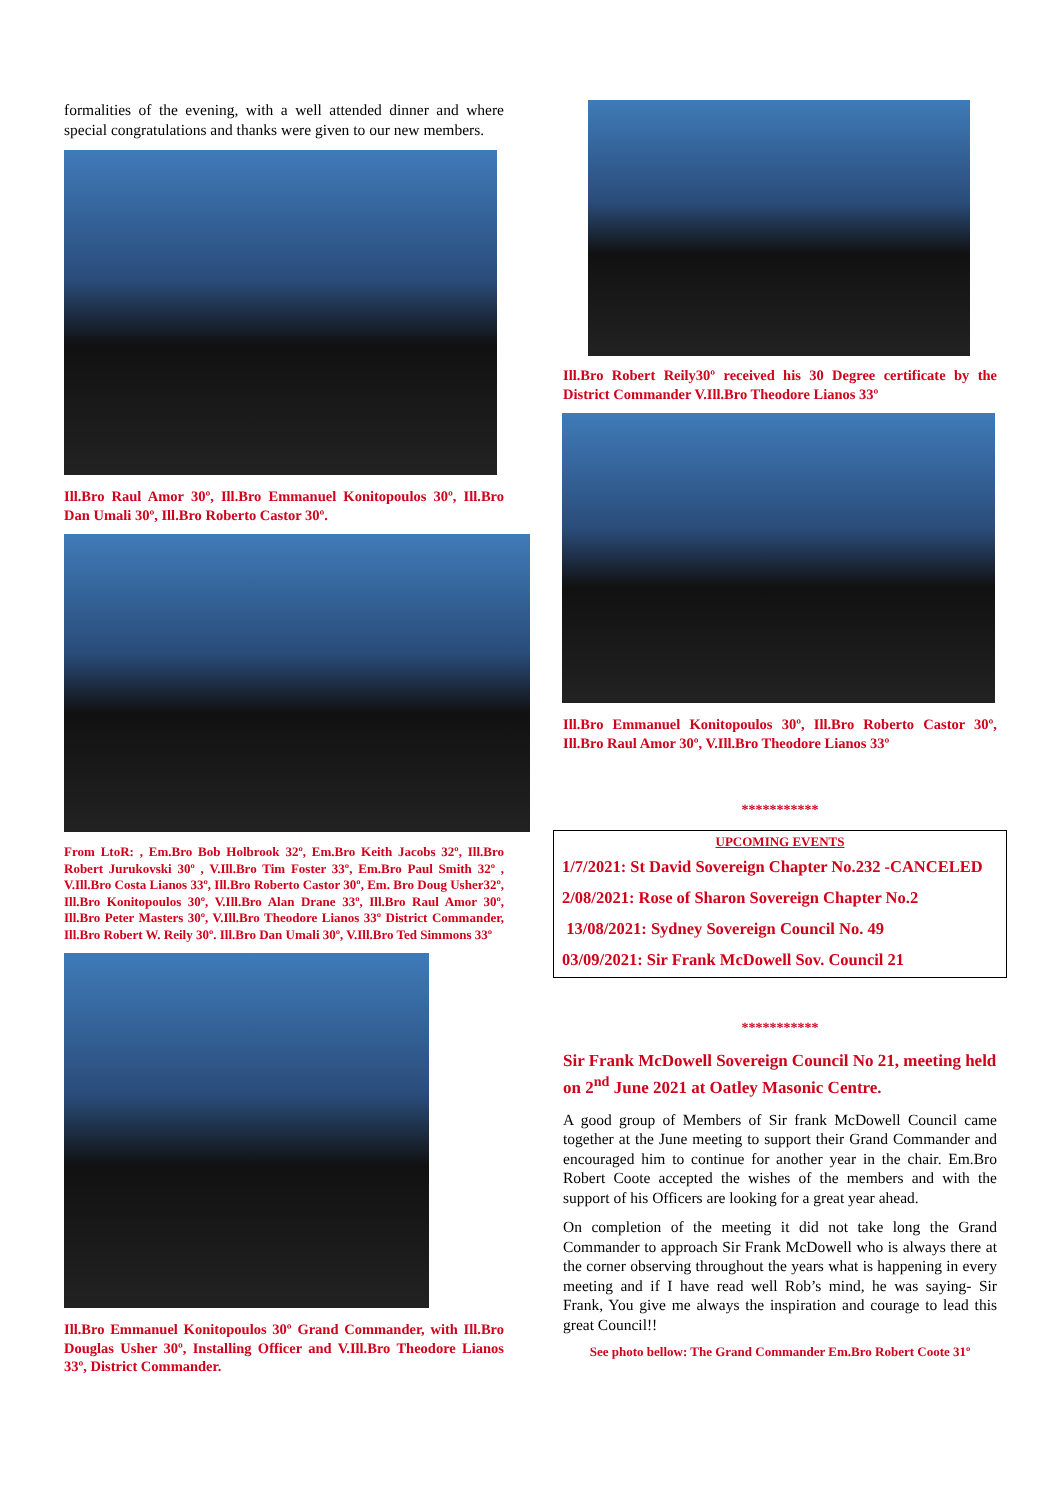formalities of the evening, with a well attended dinner and where special congratulations and thanks were given to our new members.
Ill.Bro Raul Amor 30º, Ill.Bro Emmanuel Konitopoulos 30º, Ill.Bro Dan Umali 30º, Ill.Bro Roberto Castor 30º.
From LtoR: , Em.Bro Bob Holbrook 32º, Em.Bro Keith Jacobs 32º, Ill.Bro Robert Jurukovski 30º , V.Ill.Bro Tim Foster 33º, Em.Bro Paul Smith 32º , V.Ill.Bro Costa Lianos 33º, Ill.Bro Roberto Castor 30º, Em. Bro Doug Usher32º, Ill.Bro Konitopoulos 30º, V.Ill.Bro Alan Drane 33º, Ill.Bro Raul Amor 30º, Ill.Bro Peter Masters 30º, V.Ill.Bro Theodore Lianos 33º District Commander, Ill.Bro Robert W. Reily 30º. Ill.Bro Dan Umali 30º, V.Ill.Bro Ted Simmons 33º
Ill.Bro Emmanuel Konitopoulos 30º Grand Commander, with Ill.Bro Douglas Usher 30º, Installing Officer and V.Ill.Bro Theodore Lianos 33º, District Commander.
Ill.Bro Robert Reily30º received his 30 Degree certificate by the District Commander V.Ill.Bro Theodore Lianos 33º
Ill.Bro Emmanuel Konitopoulos 30º, Ill.Bro Roberto Castor 30º, Ill.Bro Raul Amor 30º, V.Ill.Bro Theodore Lianos 33º
***********
UPCOMING EVENTS
1/7/2021: St David Sovereign Chapter No.232 -CANCELED
2/08/2021: Rose of Sharon Sovereign Chapter No.2
13/08/2021: Sydney Sovereign Council No. 49
03/09/2021: Sir Frank McDowell Sov. Council 21
***********
Sir Frank McDowell Sovereign Council No 21, meeting held on 2<sup>nd</sup> June 2021 at Oatley Masonic Centre.
A good group of Members of Sir frank McDowell Council came together at the June meeting to support their Grand Commander and encouraged him to continue for another year in the chair. Em.Bro Robert Coote accepted the wishes of the members and with the support of his Officers are looking for a great year ahead.
On completion of the meeting it did not take long the Grand Commander to approach Sir Frank McDowell who is always there at the corner observing throughout the years what is happening in every meeting and if I have read well Rob’s mind, he was saying- Sir Frank, You give me always the inspiration and courage to lead this great Council!!
See photo bellow: The Grand Commander Em.Bro Robert Coote 31º